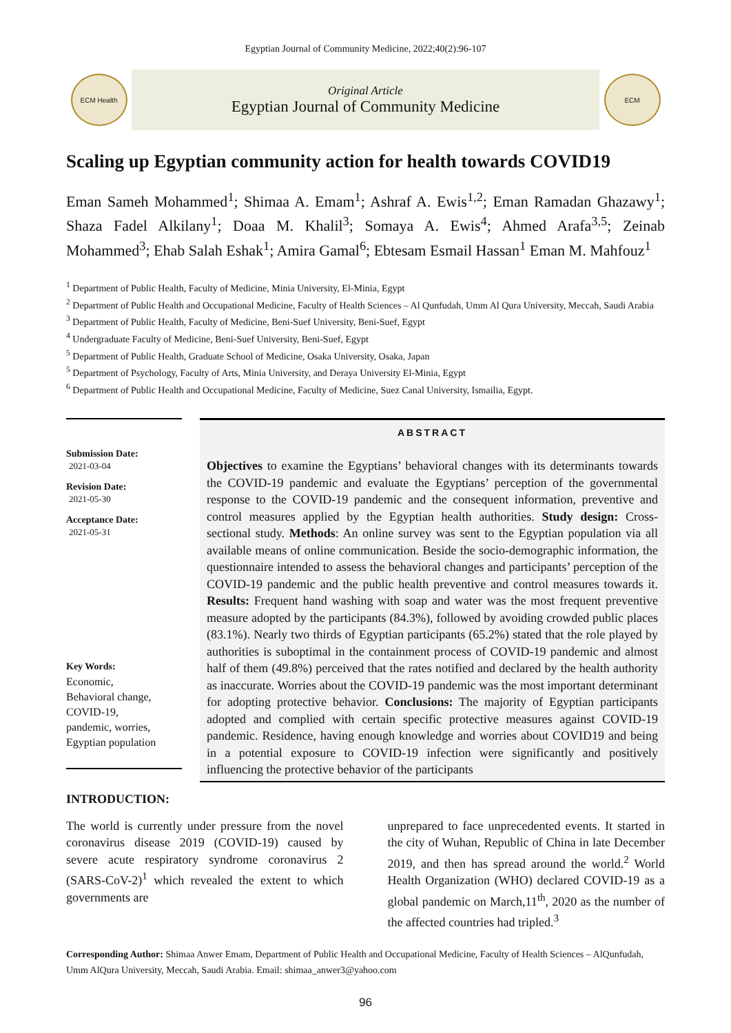Egyptian Journal of Community Medicine, 2022;40(2):96-107
ECM Health
Original Article
Egyptian Journal of Community Medicine
ECM
Scaling up Egyptian community action for health towards COVID19
Eman Sameh Mohammed<sup>1</sup>; Shimaa A. Emam<sup>1</sup>; Ashraf A. Ewis<sup>1,2</sup>; Eman Ramadan Ghazawy<sup>1</sup>; Shaza Fadel Alkilany<sup>1</sup>; Doaa M. Khalil<sup>3</sup>; Somaya A. Ewis<sup>4</sup>; Ahmed Arafa<sup>3,5</sup>; Zeinab Mohammed<sup>3</sup>; Ehab Salah Eshak<sup>1</sup>; Amira Gamal<sup>6</sup>; Ebtesam Esmail Hassan<sup>1</sup> Eman M. Mahfouz<sup>1</sup>
<sup>1</sup> Department of Public Health, Faculty of Medicine, Minia University, El-Minia, Egypt
<sup>2</sup> Department of Public Health and Occupational Medicine, Faculty of Health Sciences – Al Qunfudah, Umm Al Qura University, Meccah, Saudi Arabia
<sup>3</sup> Department of Public Health, Faculty of Medicine, Beni-Suef University, Beni-Suef, Egypt
<sup>4</sup> Undergraduate Faculty of Medicine, Beni-Suef University, Beni-Suef, Egypt
<sup>5</sup> Department of Public Health, Graduate School of Medicine, Osaka University, Osaka, Japan
<sup>5</sup> Department of Psychology, Faculty of Arts, Minia University, and Deraya University El-Minia, Egypt
<sup>6</sup> Department of Public Health and Occupational Medicine, Faculty of Medicine, Suez Canal University, Ismailia, Egypt.
Submission Date:
2021-03-04
Revision Date:
2021-05-30
Acceptance Date:
2021-05-31
Key Words:
Economic,
Behavioral change,
COVID-19,
pandemic, worries,
Egyptian population
ABSTRACT
Objectives to examine the Egyptians’ behavioral changes with its determinants towards the COVID-19 pandemic and evaluate the Egyptians’ perception of the governmental response to the COVID-19 pandemic and the consequent information, preventive and control measures applied by the Egyptian health authorities. Study design: Cross-sectional study. Methods: An online survey was sent to the Egyptian population via all available means of online communication. Beside the socio-demographic information, the questionnaire intended to assess the behavioral changes and participants’ perception of the COVID-19 pandemic and the public health preventive and control measures towards it. Results: Frequent hand washing with soap and water was the most frequent preventive measure adopted by the participants (84.3%), followed by avoiding crowded public places (83.1%). Nearly two thirds of Egyptian participants (65.2%) stated that the role played by authorities is suboptimal in the containment process of COVID-19 pandemic and almost half of them (49.8%) perceived that the rates notified and declared by the health authority as inaccurate. Worries about the COVID-19 pandemic was the most important determinant for adopting protective behavior. Conclusions: The majority of Egyptian participants adopted and complied with certain specific protective measures against COVID-19 pandemic. Residence, having enough knowledge and worries about COVID19 and being in a potential exposure to COVID-19 infection were significantly and positively influencing the protective behavior of the participants
INTRODUCTION:
The world is currently under pressure from the novel coronavirus disease 2019 (COVID-19) caused by severe acute respiratory syndrome coronavirus 2 (SARS-CoV-2)<sup>1</sup> which revealed the extent to which governments are
unprepared to face unprecedented events. It started in the city of Wuhan, Republic of China in late December 2019, and then has spread around the world.<sup>2</sup> World Health Organization (WHO) declared COVID-19 as a global pandemic on March,11<sup>th</sup>, 2020 as the number of the affected countries had tripled.<sup>3</sup>
Corresponding Author: Shimaa Anwer Emam, Department of Public Health and Occupational Medicine, Faculty of Health Sciences – AlQunfudah, Umm AlQura University, Meccah, Saudi Arabia. Email: shimaa_anwer3@yahoo.com
96